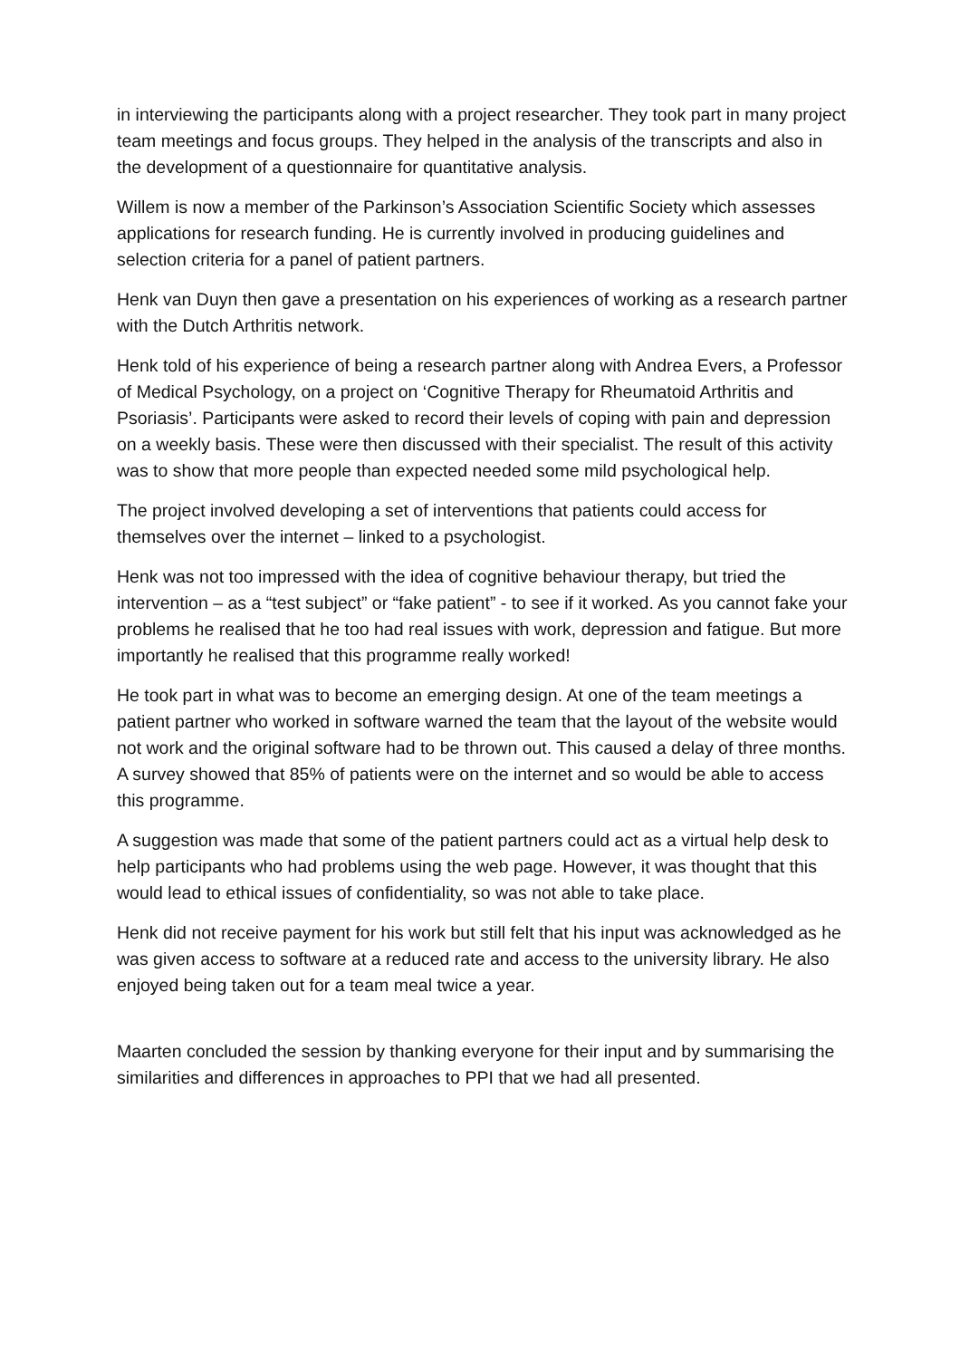in interviewing the participants along with a project researcher. They took part in many project team meetings and focus groups. They helped in the analysis of the transcripts and also in the development of a questionnaire for quantitative analysis.
Willem is now a member of the Parkinson’s Association Scientific Society which assesses applications for research funding. He is currently involved in producing guidelines and selection criteria for a panel of patient partners.
Henk van Duyn then gave a presentation on his experiences of working as a research partner with the Dutch Arthritis network.
Henk told of his experience of being a research partner along with Andrea Evers, a Professor of Medical Psychology, on a project on ‘Cognitive Therapy for Rheumatoid Arthritis and Psoriasis’. Participants were asked to record their levels of coping with pain and depression on a weekly basis. These were then discussed with their specialist. The result of this activity was to show that more people than expected needed some mild psychological help.
The project involved developing a set of interventions that patients could access for themselves over the internet – linked to a psychologist.
Henk was not too impressed with the idea of cognitive behaviour therapy, but tried the intervention – as a “test subject” or “fake patient” - to see if it worked. As you cannot fake your problems he realised that he too had real issues with work, depression and fatigue. But more importantly he realised that this programme really worked!
He took part in what was to become an emerging design. At one of the team meetings a patient partner who worked in software warned the team that the layout of the website would not work and the original software had to be thrown out. This caused a delay of three months. A survey showed that 85% of patients were on the internet and so would be able to access this programme.
A suggestion was made that some of the patient partners could act as a virtual help desk to help participants who had problems using the web page. However, it was thought that this would lead to ethical issues of confidentiality, so was not able to take place.
Henk did not receive payment for his work but still felt that his input was acknowledged as he was given access to software at a reduced rate and access to the university library. He also enjoyed being taken out for a team meal twice a year.
Maarten concluded the session by thanking everyone for their input and by summarising the similarities and differences in approaches to PPI that we had all presented.